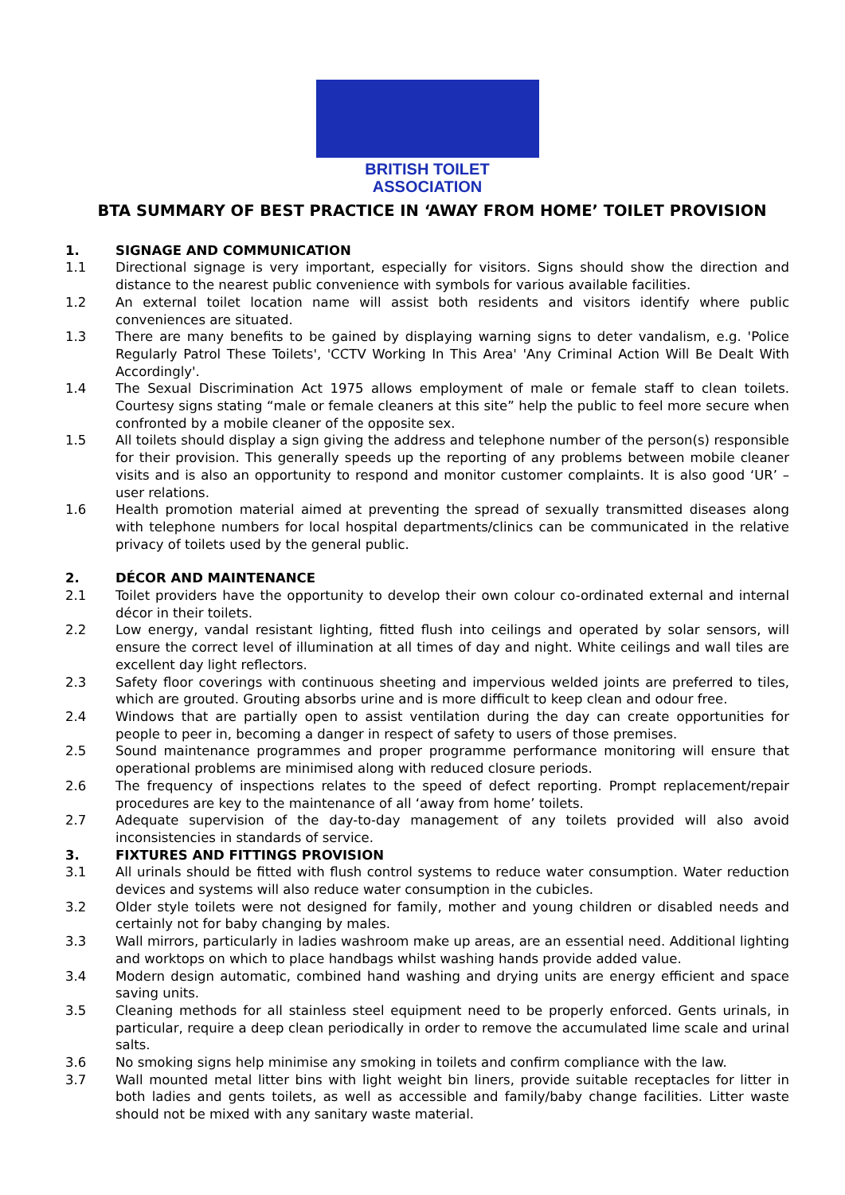BRITISH TOILET ASSOCIATION
BTA SUMMARY OF BEST PRACTICE IN ‘AWAY FROM HOME’ TOILET PROVISION
1. SIGNAGE AND COMMUNICATION
1.1 Directional signage is very important, especially for visitors. Signs should show the direction and distance to the nearest public convenience with symbols for various available facilities.
1.2 An external toilet location name will assist both residents and visitors identify where public conveniences are situated.
1.3 There are many benefits to be gained by displaying warning signs to deter vandalism, e.g. 'Police Regularly Patrol These Toilets', 'CCTV Working In This Area' 'Any Criminal Action Will Be Dealt With Accordingly'.
1.4 The Sexual Discrimination Act 1975 allows employment of male or female staff to clean toilets. Courtesy signs stating “male or female cleaners at this site” help the public to feel more secure when confronted by a mobile cleaner of the opposite sex.
1.5 All toilets should display a sign giving the address and telephone number of the person(s) responsible for their provision. This generally speeds up the reporting of any problems between mobile cleaner visits and is also an opportunity to respond and monitor customer complaints. It is also good ‘UR’ – user relations.
1.6 Health promotion material aimed at preventing the spread of sexually transmitted diseases along with telephone numbers for local hospital departments/clinics can be communicated in the relative privacy of toilets used by the general public.
2. DÉCOR AND MAINTENANCE
2.1 Toilet providers have the opportunity to develop their own colour co-ordinated external and internal décor in their toilets.
2.2 Low energy, vandal resistant lighting, fitted flush into ceilings and operated by solar sensors, will ensure the correct level of illumination at all times of day and night. White ceilings and wall tiles are excellent day light reflectors.
2.3 Safety floor coverings with continuous sheeting and impervious welded joints are preferred to tiles, which are grouted. Grouting absorbs urine and is more difficult to keep clean and odour free.
2.4 Windows that are partially open to assist ventilation during the day can create opportunities for people to peer in, becoming a danger in respect of safety to users of those premises.
2.5 Sound maintenance programmes and proper programme performance monitoring will ensure that operational problems are minimised along with reduced closure periods.
2.6 The frequency of inspections relates to the speed of defect reporting. Prompt replacement/repair procedures are key to the maintenance of all ‘away from home’ toilets.
2.7 Adequate supervision of the day-to-day management of any toilets provided will also avoid inconsistencies in standards of service.
3. FIXTURES AND FITTINGS PROVISION
3.1 All urinals should be fitted with flush control systems to reduce water consumption. Water reduction devices and systems will also reduce water consumption in the cubicles.
3.2 Older style toilets were not designed for family, mother and young children or disabled needs and certainly not for baby changing by males.
3.3 Wall mirrors, particularly in ladies washroom make up areas, are an essential need. Additional lighting and worktops on which to place handbags whilst washing hands provide added value.
3.4 Modern design automatic, combined hand washing and drying units are energy efficient and space saving units.
3.5 Cleaning methods for all stainless steel equipment need to be properly enforced. Gents urinals, in particular, require a deep clean periodically in order to remove the accumulated lime scale and urinal salts.
3.6 No smoking signs help minimise any smoking in toilets and confirm compliance with the law.
3.7 Wall mounted metal litter bins with light weight bin liners, provide suitable receptacles for litter in both ladies and gents toilets, as well as accessible and family/baby change facilities. Litter waste should not be mixed with any sanitary waste material.